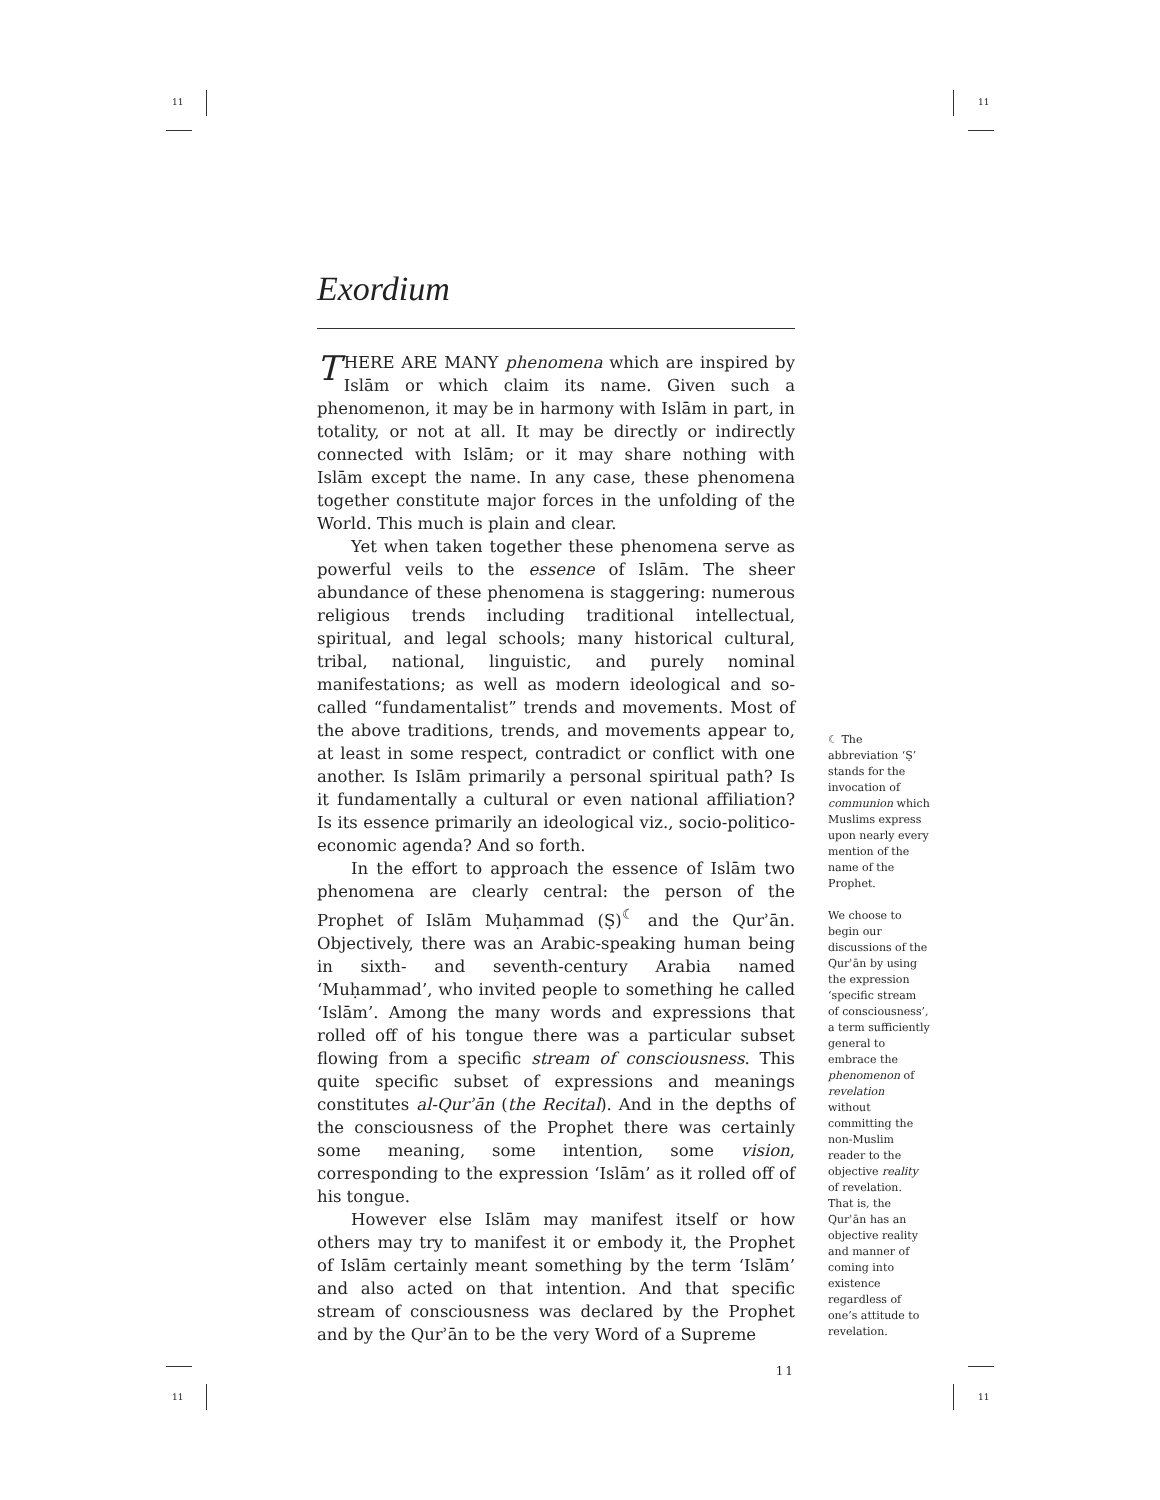11 11
Exordium
THERE ARE MANY phenomena which are inspired by Islām or which claim its name. Given such a phenomenon, it may be in harmony with Islām in part, in totality, or not at all. It may be directly or indirectly connected with Islām; or it may share nothing with Islām except the name. In any case, these phenomena together constitute major forces in the unfolding of the World. This much is plain and clear.
Yet when taken together these phenomena serve as powerful veils to the essence of Islām. The sheer abundance of these phenomena is staggering: numerous religious trends including traditional intellectual, spiritual, and legal schools; many historical cultural, tribal, national, linguistic, and purely nominal manifestations; as well as modern ideological and so-called “fundamentalist” trends and movements. Most of the above traditions, trends, and movements appear to, at least in some respect, contradict or conflict with one another. Is Islām primarily a personal spiritual path? Is it fundamentally a cultural or even national affiliation? Is its essence primarily an ideological viz., socio-politico-economic agenda? And so forth.
In the effort to approach the essence of Islām two phenomena are clearly central: the person of the Prophet of Islām Muḥammad (Ṣ)<sup>☾</sup> and the Qurʾān. Objectively, there was an Arabic-speaking human being in sixth- and seventh-century Arabia named ‘Muḥammad’, who invited people to something he called ‘Islām’. Among the many words and expressions that rolled off of his tongue there was a particular subset flowing from a specific stream of consciousness. This quite specific subset of expressions and meanings constitutes al-Qurʾān (the Recital). And in the depths of the consciousness of the Prophet there was certainly some meaning, some intention, some vision, corresponding to the expression ‘Islām’ as it rolled off of his tongue.
However else Islām may manifest itself or how others may try to manifest it or embody it, the Prophet of Islām certainly meant something by the term ‘Islām’ and also acted on that intention. And that specific stream of consciousness was declared by the Prophet and by the Qurʾān to be the very Word of a Supreme
11
☾ The abbreviation ‘Ṣ’ stands for the invocation of communion which Muslims express upon nearly every mention of the name of the Prophet.
We choose to begin our discussions of the Qurʾān by using the expression ‘specific stream of consciousness’, a term sufficiently general to embrace the phenomenon of revelation without committing the non-Muslim reader to the objective reality of revelation. That is, the Qurʾān has an objective reality and manner of coming into existence regardless of one’s attitude to revelation.
11 11